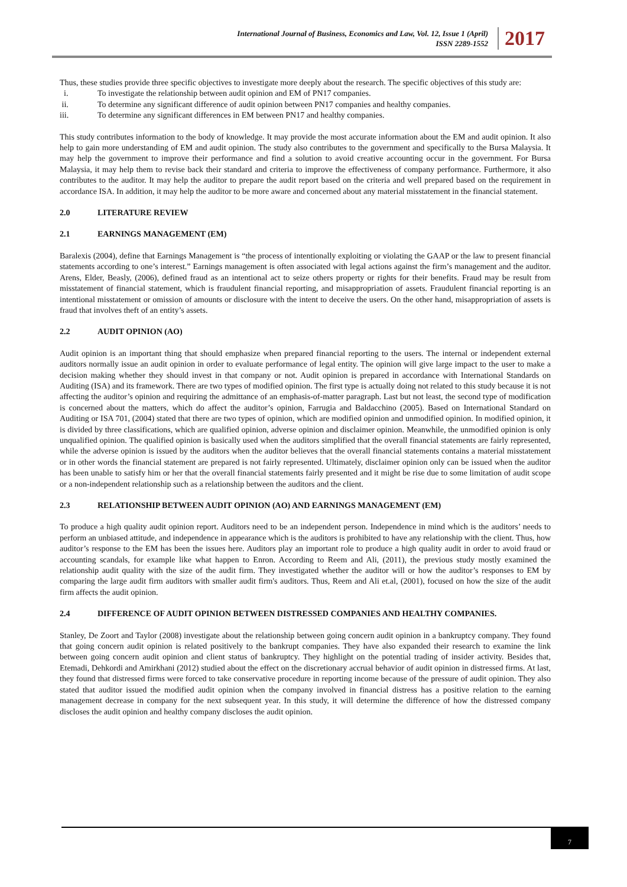International Journal of Business, Economics and Law, Vol. 12, Issue 1 (April)
ISSN 2289-1552
2017
Thus, these studies provide three specific objectives to investigate more deeply about the research. The specific objectives of this study are:
i. To investigate the relationship between audit opinion and EM of PN17 companies.
ii. To determine any significant difference of audit opinion between PN17 companies and healthy companies.
iii. To determine any significant differences in EM between PN17 and healthy companies.
This study contributes information to the body of knowledge. It may provide the most accurate information about the EM and audit opinion. It also help to gain more understanding of EM and audit opinion. The study also contributes to the government and specifically to the Bursa Malaysia. It may help the government to improve their performance and find a solution to avoid creative accounting occur in the government. For Bursa Malaysia, it may help them to revise back their standard and criteria to improve the effectiveness of company performance. Furthermore, it also contributes to the auditor. It may help the auditor to prepare the audit report based on the criteria and well prepared based on the requirement in accordance ISA. In addition, it may help the auditor to be more aware and concerned about any material misstatement in the financial statement.
2.0 LITERATURE REVIEW
2.1 EARNINGS MANAGEMENT (EM)
Baralexis (2004), define that Earnings Management is “the process of intentionally exploiting or violating the GAAP or the law to present financial statements according to one’s interest.” Earnings management is often associated with legal actions against the firm’s management and the auditor. Arens, Elder, Beasly, (2006), defined fraud as an intentional act to seize others property or rights for their benefits. Fraud may be result from misstatement of financial statement, which is fraudulent financial reporting, and misappropriation of assets. Fraudulent financial reporting is an intentional misstatement or omission of amounts or disclosure with the intent to deceive the users. On the other hand, misappropriation of assets is fraud that involves theft of an entity’s assets.
2.2 AUDIT OPINION (AO)
Audit opinion is an important thing that should emphasize when prepared financial reporting to the users. The internal or independent external auditors normally issue an audit opinion in order to evaluate performance of legal entity. The opinion will give large impact to the user to make a decision making whether they should invest in that company or not. Audit opinion is prepared in accordance with International Standards on Auditing (ISA) and its framework. There are two types of modified opinion. The first type is actually doing not related to this study because it is not affecting the auditor’s opinion and requiring the admittance of an emphasis-of-matter paragraph. Last but not least, the second type of modification is concerned about the matters, which do affect the auditor’s opinion, Farrugia and Baldacchino (2005). Based on International Standard on Auditing or ISA 701, (2004) stated that there are two types of opinion, which are modified opinion and unmodified opinion. In modified opinion, it is divided by three classifications, which are qualified opinion, adverse opinion and disclaimer opinion. Meanwhile, the unmodified opinion is only unqualified opinion. The qualified opinion is basically used when the auditors simplified that the overall financial statements are fairly represented, while the adverse opinion is issued by the auditors when the auditor believes that the overall financial statements contains a material misstatement or in other words the financial statement are prepared is not fairly represented. Ultimately, disclaimer opinion only can be issued when the auditor has been unable to satisfy him or her that the overall financial statements fairly presented and it might be rise due to some limitation of audit scope or a non-independent relationship such as a relationship between the auditors and the client.
2.3 RELATIONSHIP BETWEEN AUDIT OPINION (AO) AND EARNINGS MANAGEMENT (EM)
To produce a high quality audit opinion report. Auditors need to be an independent person. Independence in mind which is the auditors’ needs to perform an unbiased attitude, and independence in appearance which is the auditors is prohibited to have any relationship with the client. Thus, how auditor’s response to the EM has been the issues here. Auditors play an important role to produce a high quality audit in order to avoid fraud or accounting scandals, for example like what happen to Enron. According to Reem and Ali, (2011), the previous study mostly examined the relationship audit quality with the size of the audit firm. They investigated whether the auditor will or how the auditor’s responses to EM by comparing the large audit firm auditors with smaller audit firm's auditors. Thus, Reem and Ali et.al, (2001), focused on how the size of the audit firm affects the audit opinion.
2.4 DIFFERENCE OF AUDIT OPINION BETWEEN DISTRESSED COMPANIES AND HEALTHY COMPANIES.
Stanley, De Zoort and Taylor (2008) investigate about the relationship between going concern audit opinion in a bankruptcy company. They found that going concern audit opinion is related positively to the bankrupt companies. They have also expanded their research to examine the link between going concern audit opinion and client status of bankruptcy. They highlight on the potential trading of insider activity. Besides that, Etemadi, Dehkordi and Amirkhani (2012) studied about the effect on the discretionary accrual behavior of audit opinion in distressed firms. At last, they found that distressed firms were forced to take conservative procedure in reporting income because of the pressure of audit opinion. They also stated that auditor issued the modified audit opinion when the company involved in financial distress has a positive relation to the earning management decrease in company for the next subsequent year. In this study, it will determine the difference of how the distressed company discloses the audit opinion and healthy company discloses the audit opinion.
7